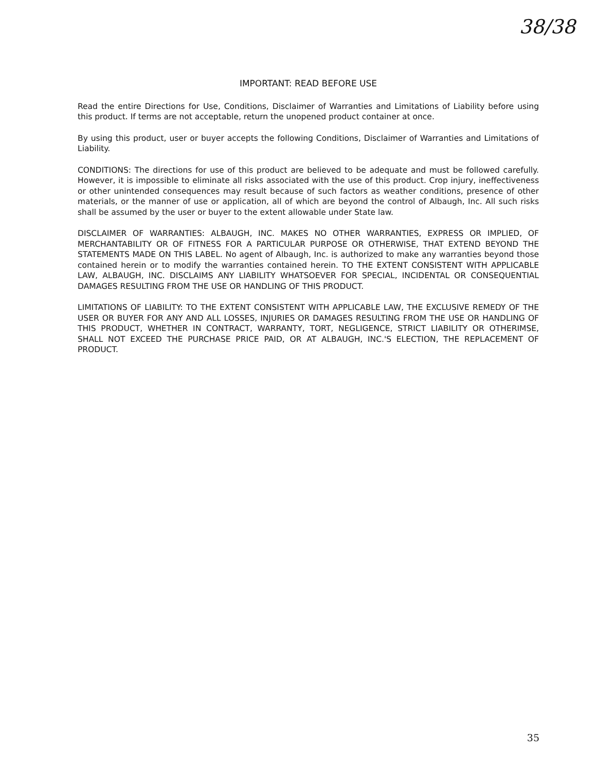38/38
IMPORTANT: READ BEFORE USE
Read the entire Directions for Use, Conditions, Disclaimer of Warranties and Limitations of Liability before using this product. If terms are not acceptable, return the unopened product container at once.
By using this product, user or buyer accepts the following Conditions, Disclaimer of Warranties and Limitations of Liability.
CONDITIONS: The directions for use of this product are believed to be adequate and must be followed carefully. However, it is impossible to eliminate all risks associated with the use of this product. Crop injury, ineffectiveness or other unintended consequences may result because of such factors as weather conditions, presence of other materials, or the manner of use or application, all of which are beyond the control of Albaugh, Inc. All such risks shall be assumed by the user or buyer to the extent allowable under State law.
DISCLAIMER OF WARRANTIES: ALBAUGH, INC. MAKES NO OTHER WARRANTIES, EXPRESS OR IMPLIED, OF MERCHANTABILITY OR OF FITNESS FOR A PARTICULAR PURPOSE OR OTHERWISE, THAT EXTEND BEYOND THE STATEMENTS MADE ON THIS LABEL. No agent of Albaugh, Inc. is authorized to make any warranties beyond those contained herein or to modify the warranties contained herein. TO THE EXTENT CONSISTENT WITH APPLICABLE LAW, ALBAUGH, INC. DISCLAIMS ANY LIABILITY WHATSOEVER FOR SPECIAL, INCIDENTAL OR CONSEQUENTIAL DAMAGES RESULTING FROM THE USE OR HANDLING OF THIS PRODUCT.
LIMITATIONS OF LIABILITY: TO THE EXTENT CONSISTENT WITH APPLICABLE LAW, THE EXCLUSIVE REMEDY OF THE USER OR BUYER FOR ANY AND ALL LOSSES, INJURIES OR DAMAGES RESULTING FROM THE USE OR HANDLING OF THIS PRODUCT, WHETHER IN CONTRACT, WARRANTY, TORT, NEGLIGENCE, STRICT LIABILITY OR OTHERIMSE, SHALL NOT EXCEED THE PURCHASE PRICE PAID, OR AT ALBAUGH, INC.'S ELECTION, THE REPLACEMENT OF PRODUCT.
35